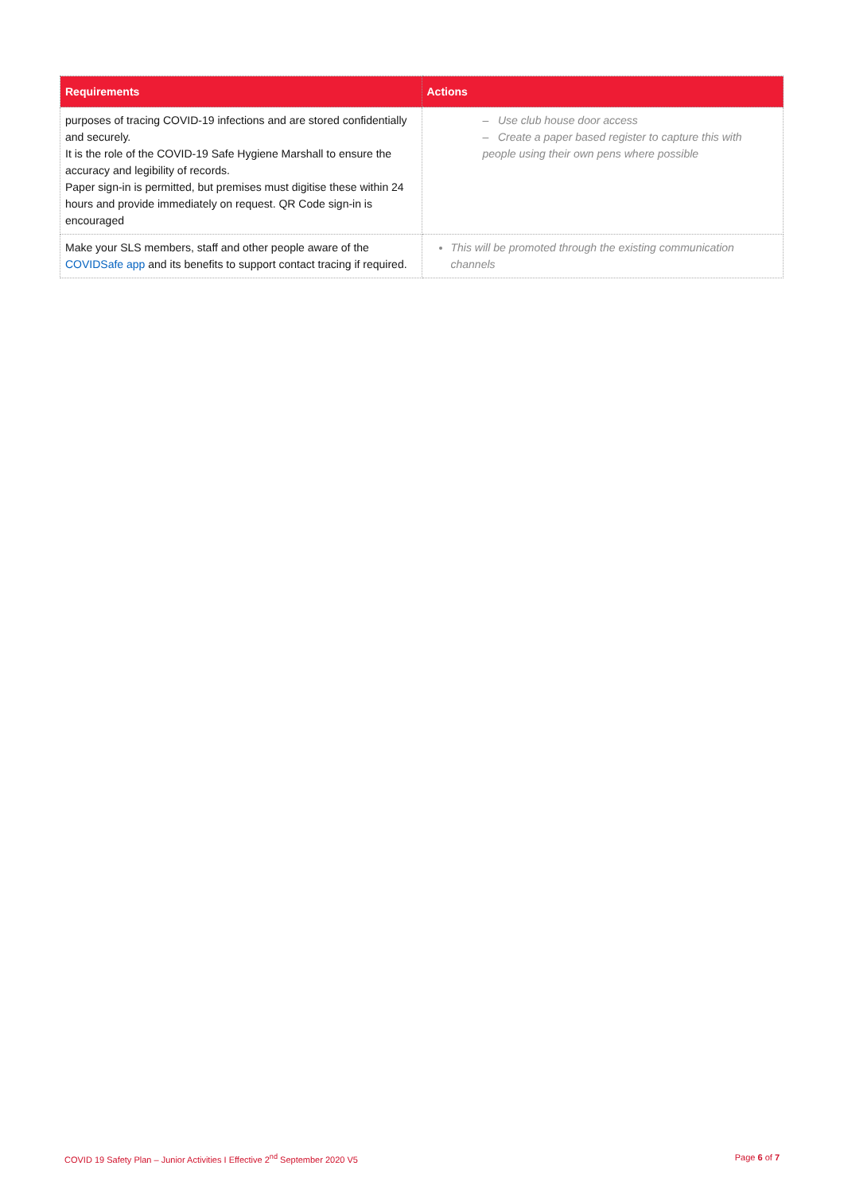| Requirements | Actions |
| --- | --- |
| purposes of tracing COVID-19 infections and are stored confidentially and securely. It is the role of the COVID-19 Safe Hygiene Marshall to ensure the accuracy and legibility of records. Paper sign-in is permitted, but premises must digitise these within 24 hours and provide immediately on request. QR Code sign-in is encouraged | – Use club house door access – Create a paper based register to capture this with people using their own pens where possible |
| Make your SLS members, staff and other people aware of the COVIDSafe app and its benefits to support contact tracing if required. | This will be promoted through the existing communication channels |
COVID 19 Safety Plan – Junior Activities I Effective 2<sup>nd</sup> September 2020 V5 Page 6 of 7